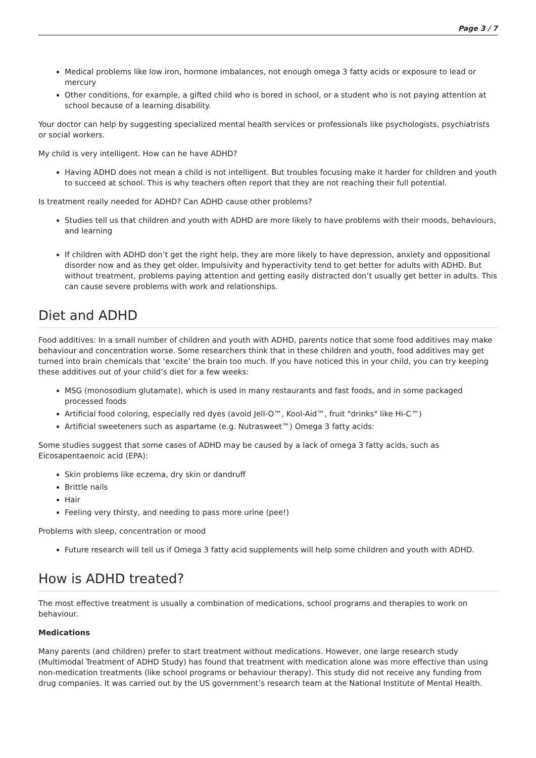Page 3 / 7
Medical problems like low iron, hormone imbalances, not enough omega 3 fatty acids or exposure to lead or mercury
Other conditions, for example, a gifted child who is bored in school, or a student who is not paying attention at school because of a learning disability.
Your doctor can help by suggesting specialized mental health services or professionals like psychologists, psychiatrists or social workers.
My child is very intelligent. How can he have ADHD?
Having ADHD does not mean a child is not intelligent. But troubles focusing make it harder for children and youth to succeed at school. This is why teachers often report that they are not reaching their full potential.
Is treatment really needed for ADHD? Can ADHD cause other problems?
Studies tell us that children and youth with ADHD are more likely to have problems with their moods, behaviours, and learning
If children with ADHD don’t get the right help, they are more likely to have depression, anxiety and oppositional disorder now and as they get older. Impulsivity and hyperactivity tend to get better for adults with ADHD. But without treatment, problems paying attention and getting easily distracted don’t usually get better in adults. This can cause severe problems with work and relationships.
Diet and ADHD
Food additives: In a small number of children and youth with ADHD, parents notice that some food additives may make behaviour and concentration worse. Some researchers think that in these children and youth, food additives may get turned into brain chemicals that ‘excite’ the brain too much. If you have noticed this in your child, you can try keeping these additives out of your child’s diet for a few weeks:
MSG (monosodium glutamate), which is used in many restaurants and fast foods, and in some packaged processed foods
Artificial food coloring, especially red dyes (avoid Jell-O™, Kool-Aid™, fruit "drinks" like Hi-C™)
Artificial sweeteners such as aspartame (e.g. Nutrasweet™) Omega 3 fatty acids:
Some studies suggest that some cases of ADHD may be caused by a lack of omega 3 fatty acids, such as Eicosapentaenoic acid (EPA):
Skin problems like eczema, dry skin or dandruff
Brittle nails
Hair
Feeling very thirsty, and needing to pass more urine (pee!)
Problems with sleep, concentration or mood
Future research will tell us if Omega 3 fatty acid supplements will help some children and youth with ADHD.
How is ADHD treated?
The most effective treatment is usually a combination of medications, school programs and therapies to work on behaviour.
Medications
Many parents (and children) prefer to start treatment without medications. However, one large research study (Multimodal Treatment of ADHD Study) has found that treatment with medication alone was more effective than using non-medication treatments (like school programs or behaviour therapy). This study did not receive any funding from drug companies. It was carried out by the US government’s research team at the National Institute of Mental Health.